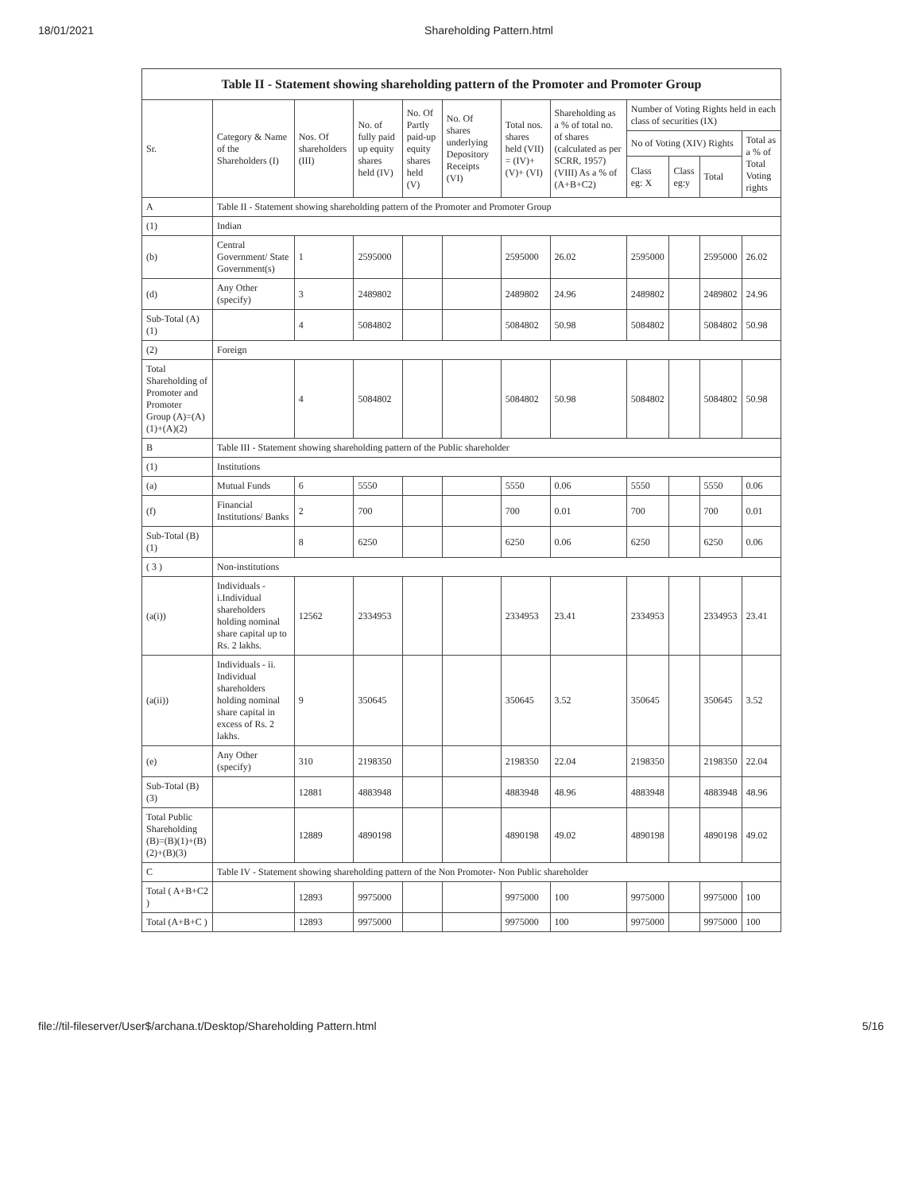18/01/2021 Shareholding Pattern.html
| Table II - Statement showing shareholding pattern of the Promoter and Promoter Group | | | | | | | | | | | |
| --- | --- | --- | --- | --- | --- | --- | --- | --- | --- | --- | --- |
| Sr. | Category & Name of the Shareholders (I) | Nos. Of shareholders (III) | No. of fully paid up equity shares held (IV) | No. Of Partly paid-up equity shares held (V) | No. Of shares underlying Depository Receipts (VI) | Total nos. shares held (VII) = (IV)+ (V)+ (VI) | Shareholding as a % of total no. of shares (calculated as per SCRR, 1957) (VIII) As a % of (A+B+C2) | Number of Voting Rights held in each class of securities (IX) | | | |
| | | | | | | | | No of Voting (XIV) Rights | | | Total as a % of Total Voting rights |
| | | | | | | | | Class eg: X | Class eg:y | Total | |
| A | Table II - Statement showing shareholding pattern of the Promoter and Promoter Group | | | | | | | | | | |
| (1) | Indian | | | | | | | | | | |
| (b) | Central Government/ State Government(s) | 1 | 2595000 | | | 2595000 | 26.02 | 2595000 | | 2595000 | 26.02 |
| (d) | Any Other (specify) | 3 | 2489802 | | | 2489802 | 24.96 | 2489802 | | 2489802 | 24.96 |
| Sub-Total (A) (1) | | 4 | 5084802 | | | 5084802 | 50.98 | 5084802 | | 5084802 | 50.98 |
| (2) | Foreign | | | | | | | | | | |
| Total Shareholding of Promoter and Promoter Group (A)=(A)(1)+(A)(2) | | 4 | 5084802 | | | 5084802 | 50.98 | 5084802 | | 5084802 | 50.98 |
| B | Table III - Statement showing shareholding pattern of the Public shareholder | | | | | | | | | | |
| (1) | Institutions | | | | | | | | | | |
| (a) | Mutual Funds | 6 | 5550 | | | 5550 | 0.06 | 5550 | | 5550 | 0.06 |
| (f) | Financial Institutions/ Banks | 2 | 700 | | | 700 | 0.01 | 700 | | 700 | 0.01 |
| Sub-Total (B) (1) | | 8 | 6250 | | | 6250 | 0.06 | 6250 | | 6250 | 0.06 |
| ( 3 ) | Non-institutions | | | | | | | | | | |
| (a(i)) | Individuals - i.Individual shareholders holding nominal share capital up to Rs. 2 lakhs. | 12562 | 2334953 | | | 2334953 | 23.41 | 2334953 | | 2334953 | 23.41 |
| (a(ii)) | Individuals - ii. Individual shareholders holding nominal share capital in excess of Rs. 2 lakhs. | 9 | 350645 | | | 350645 | 3.52 | 350645 | | 350645 | 3.52 |
| (e) | Any Other (specify) | 310 | 2198350 | | | 2198350 | 22.04 | 2198350 | | 2198350 | 22.04 |
| Sub-Total (B) (3) | | 12881 | 4883948 | | | 4883948 | 48.96 | 4883948 | | 4883948 | 48.96 |
| Total Public Shareholding (B)=(B)(1)+(B)(2)+(B)(3) | | 12889 | 4890198 | | | 4890198 | 49.02 | 4890198 | | 4890198 | 49.02 |
| C | Table IV - Statement showing shareholding pattern of the Non Promoter- Non Public shareholder | | | | | | | | | | |
| Total ( A+B+C2 ) | | 12893 | 9975000 | | | 9975000 | 100 | 9975000 | | 9975000 | 100 |
| Total (A+B+C ) | | 12893 | 9975000 | | | 9975000 | 100 | 9975000 | | 9975000 | 100 |
file://til-fileserver/User$/archana.t/Desktop/Shareholding Pattern.html 5/16